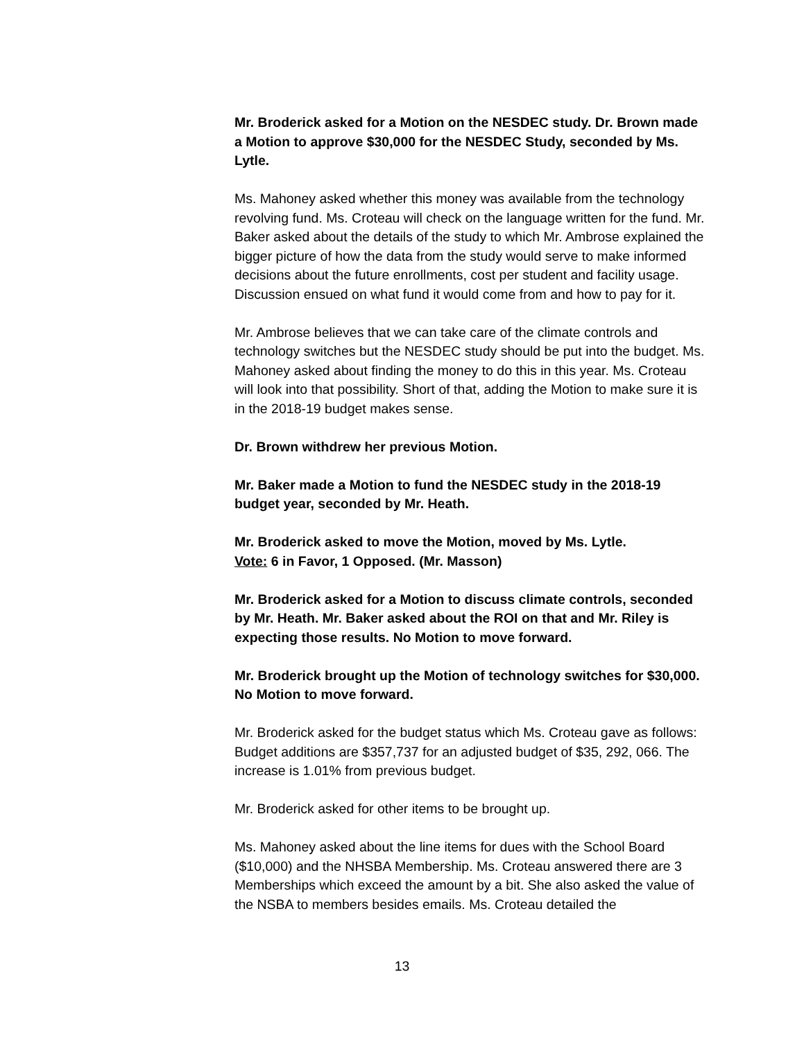Mr. Broderick asked for a Motion on the NESDEC study. Dr. Brown made a Motion to approve $30,000 for the NESDEC Study, seconded by Ms. Lytle.
Ms. Mahoney asked whether this money was available from the technology revolving fund. Ms. Croteau will check on the language written for the fund. Mr. Baker asked about the details of the study to which Mr. Ambrose explained the bigger picture of how the data from the study would serve to make informed decisions about the future enrollments, cost per student and facility usage. Discussion ensued on what fund it would come from and how to pay for it.
Mr. Ambrose believes that we can take care of the climate controls and technology switches but the NESDEC study should be put into the budget. Ms. Mahoney asked about finding the money to do this in this year. Ms. Croteau will look into that possibility. Short of that, adding the Motion to make sure it is in the 2018-19 budget makes sense.
Dr. Brown withdrew her previous Motion.
Mr. Baker made a Motion to fund the NESDEC study in the 2018-19 budget year, seconded by Mr. Heath.
Mr. Broderick asked to move the Motion, moved by Ms. Lytle.
Vote: 6 in Favor, 1 Opposed. (Mr. Masson)
Mr. Broderick asked for a Motion to discuss climate controls, seconded by Mr. Heath. Mr. Baker asked about the ROI on that and Mr. Riley is expecting those results. No Motion to move forward.
Mr. Broderick brought up the Motion of technology switches for $30,000. No Motion to move forward.
Mr. Broderick asked for the budget status which Ms. Croteau gave as follows: Budget additions are $357,737 for an adjusted budget of $35, 292, 066. The increase is 1.01% from previous budget.
Mr. Broderick asked for other items to be brought up.
Ms. Mahoney asked about the line items for dues with the School Board ($10,000) and the NHSBA Membership. Ms. Croteau answered there are 3 Memberships which exceed the amount by a bit. She also asked the value of the NSBA to members besides emails. Ms. Croteau detailed the
13